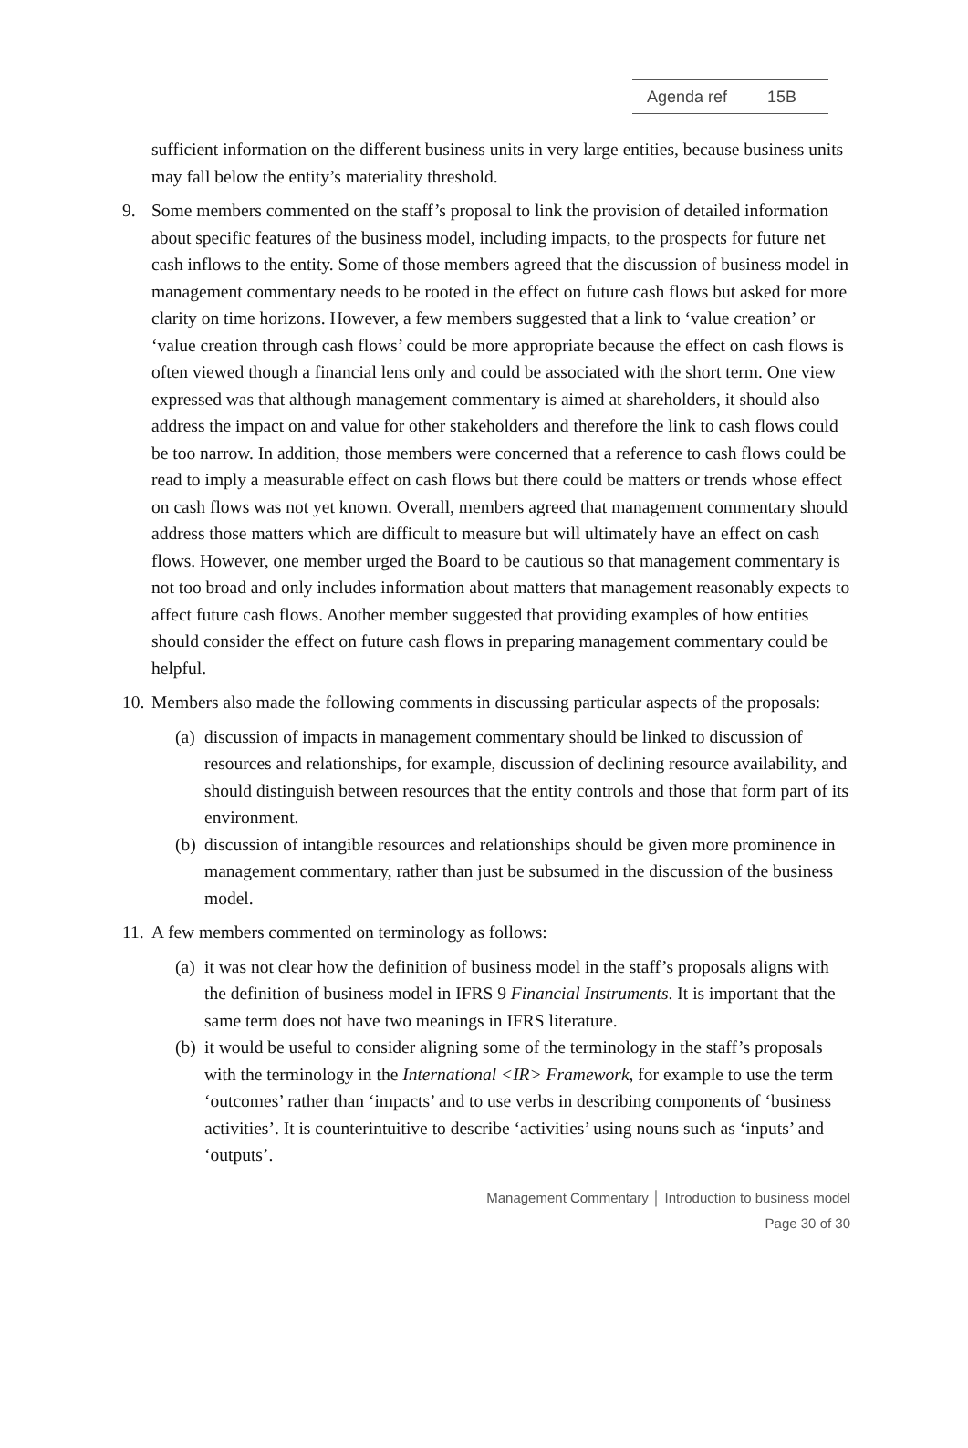Agenda ref 15B
sufficient information on the different business units in very large entities, because business units may fall below the entity’s materiality threshold.
9. Some members commented on the staff’s proposal to link the provision of detailed information about specific features of the business model, including impacts, to the prospects for future net cash inflows to the entity. Some of those members agreed that the discussion of business model in management commentary needs to be rooted in the effect on future cash flows but asked for more clarity on time horizons. However, a few members suggested that a link to ‘value creation’ or ‘value creation through cash flows’ could be more appropriate because the effect on cash flows is often viewed though a financial lens only and could be associated with the short term. One view expressed was that although management commentary is aimed at shareholders, it should also address the impact on and value for other stakeholders and therefore the link to cash flows could be too narrow. In addition, those members were concerned that a reference to cash flows could be read to imply a measurable effect on cash flows but there could be matters or trends whose effect on cash flows was not yet known. Overall, members agreed that management commentary should address those matters which are difficult to measure but will ultimately have an effect on cash flows. However, one member urged the Board to be cautious so that management commentary is not too broad and only includes information about matters that management reasonably expects to affect future cash flows. Another member suggested that providing examples of how entities should consider the effect on future cash flows in preparing management commentary could be helpful.
10.
Members also made the following comments in discussing particular aspects of the proposals:
(a)
discussion of impacts in management commentary should be linked to discussion of resources and relationships, for example, discussion of declining resource availability, and should distinguish between resources that the entity controls and those that form part of its environment.
(b)
discussion of intangible resources and relationships should be given more prominence in management commentary, rather than just be subsumed in the discussion of the business model.
11.
A few members commented on terminology as follows:
(a)
it was not clear how the definition of business model in the staff’s proposals aligns with the definition of business model in IFRS 9 Financial Instruments. It is important that the same term does not have two meanings in IFRS literature.
(b)
it would be useful to consider aligning some of the terminology in the staff’s proposals with the terminology in the International <IR> Framework, for example to use the term ‘outcomes’ rather than ‘impacts’ and to use verbs in describing components of ‘business activities’. It is counterintuitive to describe ‘activities’ using nouns such as ‘inputs’ and ‘outputs’.
Management Commentary │ Introduction to business model
Page 30 of 30